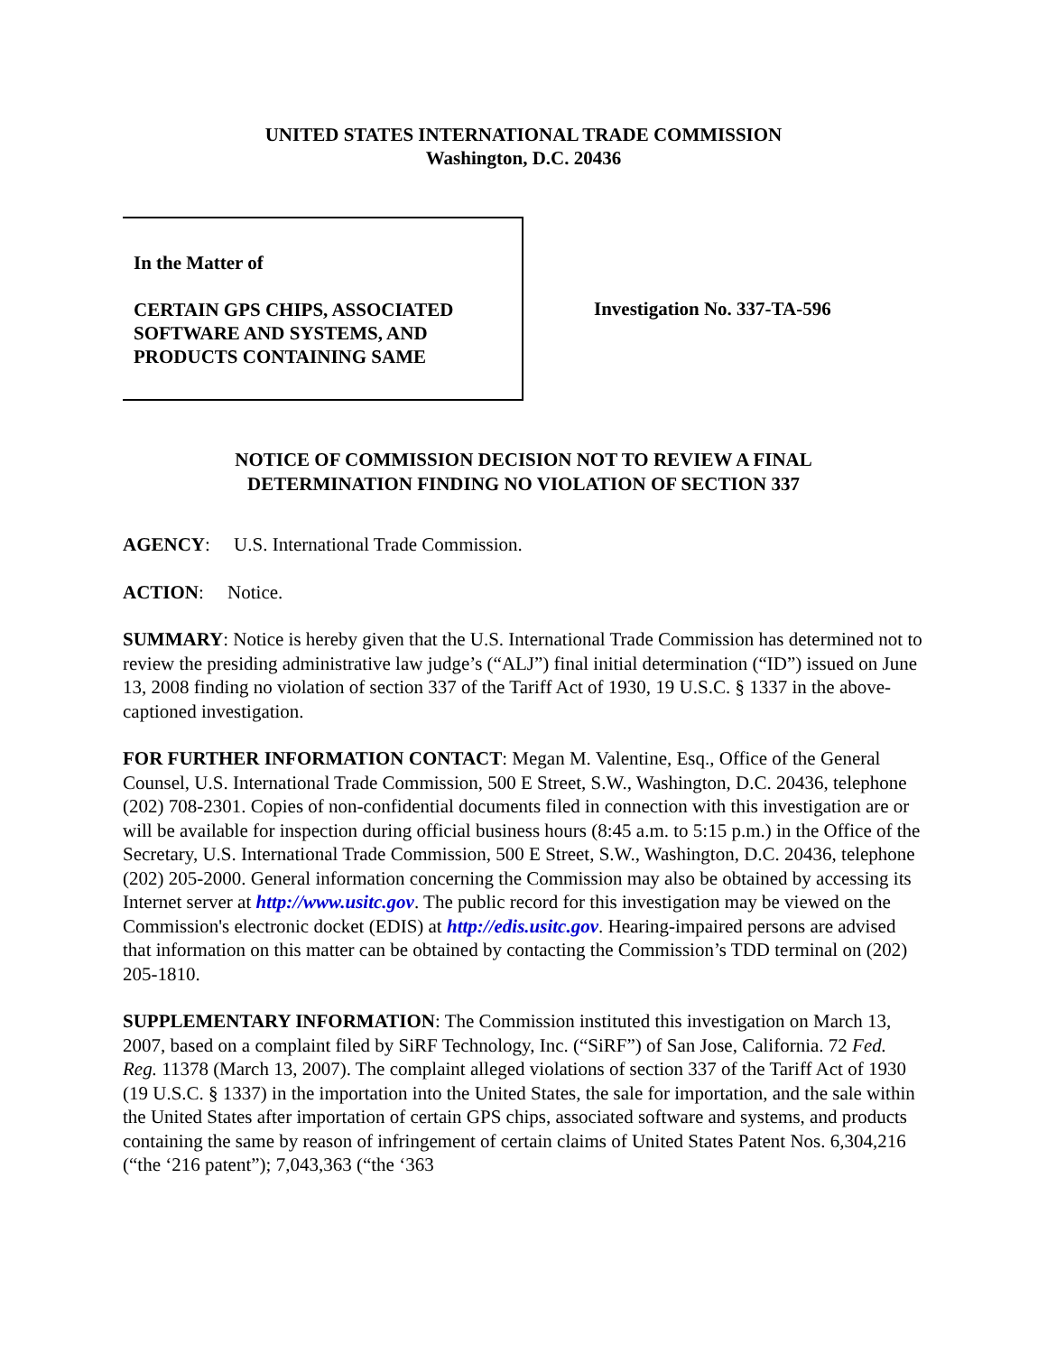UNITED STATES INTERNATIONAL TRADE COMMISSION
Washington, D.C. 20436
In the Matter of
CERTAIN GPS CHIPS, ASSOCIATED SOFTWARE AND SYSTEMS, AND PRODUCTS CONTAINING SAME
Investigation No. 337-TA-596
NOTICE OF COMMISSION DECISION NOT TO REVIEW A FINAL
DETERMINATION FINDING NO VIOLATION OF SECTION 337
AGENCY: U.S. International Trade Commission.
ACTION: Notice.
SUMMARY: Notice is hereby given that the U.S. International Trade Commission has determined not to review the presiding administrative law judge’s (“ALJ”) final initial determination (“ID”) issued on June 13, 2008 finding no violation of section 337 of the Tariff Act of 1930, 19 U.S.C. § 1337 in the above-captioned investigation.
FOR FURTHER INFORMATION CONTACT: Megan M. Valentine, Esq., Office of the General Counsel, U.S. International Trade Commission, 500 E Street, S.W., Washington, D.C. 20436, telephone (202) 708-2301. Copies of non-confidential documents filed in connection with this investigation are or will be available for inspection during official business hours (8:45 a.m. to 5:15 p.m.) in the Office of the Secretary, U.S. International Trade Commission, 500 E Street, S.W., Washington, D.C. 20436, telephone (202) 205-2000. General information concerning the Commission may also be obtained by accessing its Internet server at http://www.usitc.gov. The public record for this investigation may be viewed on the Commission's electronic docket (EDIS) at http://edis.usitc.gov. Hearing-impaired persons are advised that information on this matter can be obtained by contacting the Commission’s TDD terminal on (202) 205-1810.
SUPPLEMENTARY INFORMATION: The Commission instituted this investigation on March 13, 2007, based on a complaint filed by SiRF Technology, Inc. (“SiRF”) of San Jose, California. 72 Fed. Reg. 11378 (March 13, 2007). The complaint alleged violations of section 337 of the Tariff Act of 1930 (19 U.S.C. § 1337) in the importation into the United States, the sale for importation, and the sale within the United States after importation of certain GPS chips, associated software and systems, and products containing the same by reason of infringement of certain claims of United States Patent Nos. 6,304,216 (“the ‘216 patent”); 7,043,363 (“the ‘363